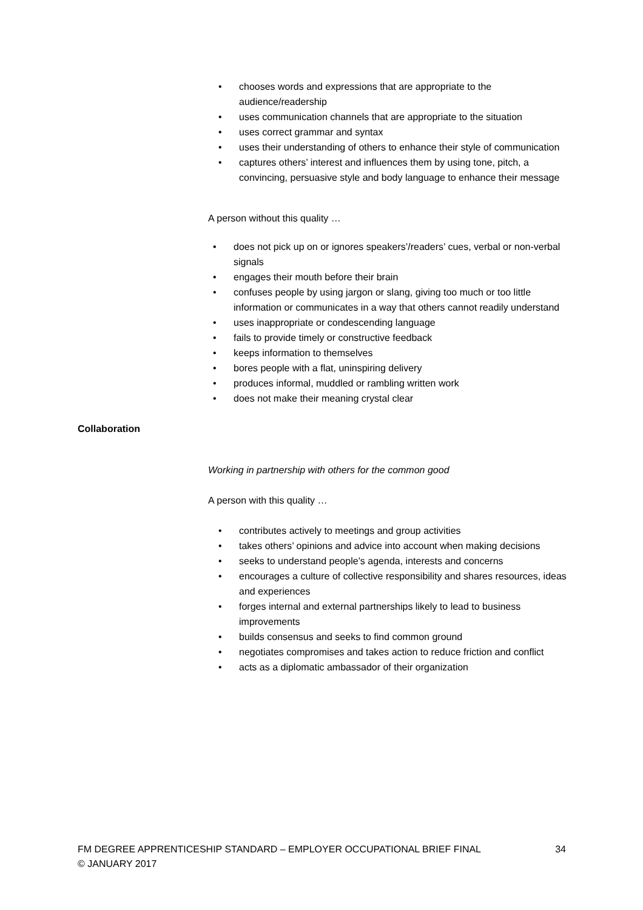• chooses words and expressions that are appropriate to the audience/readership
• uses communication channels that are appropriate to the situation
• uses correct grammar and syntax
• uses their understanding of others to enhance their style of communication
• captures others’ interest and influences them by using tone, pitch, a convincing, persuasive style and body language to enhance their message
A person without this quality …
• does not pick up on or ignores speakers’/readers’ cues, verbal or non-verbal signals
• engages their mouth before their brain
• confuses people by using jargon or slang, giving too much or too little information or communicates in a way that others cannot readily understand
• uses inappropriate or condescending language
• fails to provide timely or constructive feedback
• keeps information to themselves
• bores people with a flat, uninspiring delivery
• produces informal, muddled or rambling written work
• does not make their meaning crystal clear
Collaboration
Working in partnership with others for the common good
A person with this quality …
• contributes actively to meetings and group activities
• takes others’ opinions and advice into account when making decisions
• seeks to understand people’s agenda, interests and concerns
• encourages a culture of collective responsibility and shares resources, ideas and experiences
• forges internal and external partnerships likely to lead to business improvements
• builds consensus and seeks to find common ground
• negotiates compromises and takes action to reduce friction and conflict
• acts as a diplomatic ambassador of their organization
FM DEGREE APPRENTICESHIP STANDARD – EMPLOYER OCCUPATIONAL BRIEF FINAL 34
© JANUARY 2017